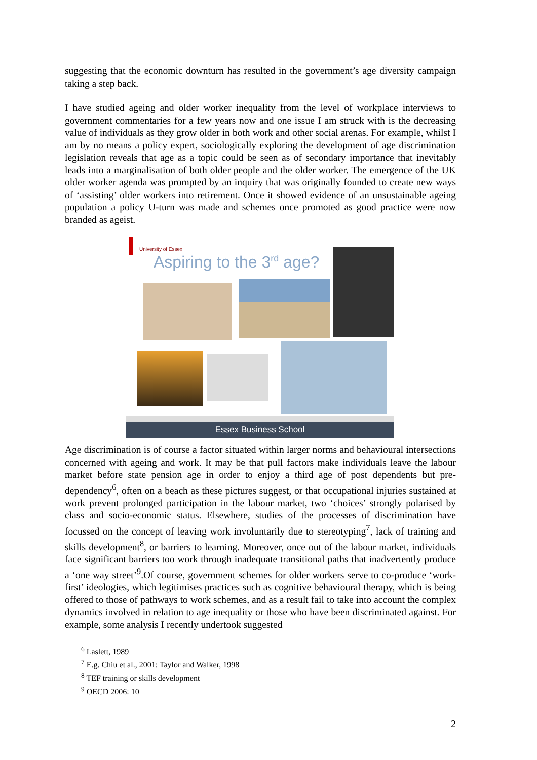suggesting that the economic downturn has resulted in the government’s age diversity campaign taking a step back.
I have studied ageing and older worker inequality from the level of workplace interviews to government commentaries for a few years now and one issue I am struck with is the decreasing value of individuals as they grow older in both work and other social arenas. For example, whilst I am by no means a policy expert, sociologically exploring the development of age discrimination legislation reveals that age as a topic could be seen as of secondary importance that inevitably leads into a marginalisation of both older people and the older worker. The emergence of the UK older worker agenda was prompted by an inquiry that was originally founded to create new ways of ‘assisting’ older workers into retirement. Once it showed evidence of an unsustainable ageing population a policy U-turn was made and schemes once promoted as good practice were now branded as ageist.
University of Essex
Aspiring to the 3<sup>rd</sup> age?
Essex Business School
Age discrimination is of course a factor situated within larger norms and behavioural intersections concerned with ageing and work. It may be that pull factors make individuals leave the labour market before state pension age in order to enjoy a third age of post dependents but pre-dependency<sup>6</sup>, often on a beach as these pictures suggest, or that occupational injuries sustained at work prevent prolonged participation in the labour market, two ‘choices’ strongly polarised by class and socio-economic status. Elsewhere, studies of the processes of discrimination have focussed on the concept of leaving work involuntarily due to stereotyping<sup>7</sup>, lack of training and skills development<sup>8</sup>, or barriers to learning. Moreover, once out of the labour market, individuals face significant barriers too work through inadequate transitional paths that inadvertently produce a ‘one way street’<sup>9</sup>.Of course, government schemes for older workers serve to co-produce ‘work-first’ ideologies, which legitimises practices such as cognitive behavioural therapy, which is being offered to those of pathways to work schemes, and as a result fail to take into account the complex dynamics involved in relation to age inequality or those who have been discriminated against. For example, some analysis I recently undertook suggested
<sup>6</sup> Laslett, 1989
<sup>7</sup> E.g. Chiu et al., 2001: Taylor and Walker, 1998
<sup>8</sup> TEF training or skills development
<sup>9</sup> OECD 2006: 10
2